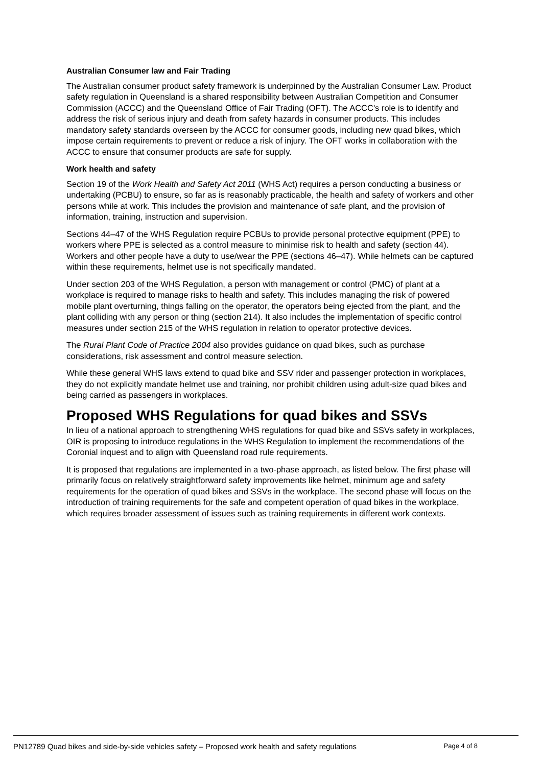Australian Consumer law and Fair Trading
The Australian consumer product safety framework is underpinned by the Australian Consumer Law. Product safety regulation in Queensland is a shared responsibility between Australian Competition and Consumer Commission (ACCC) and the Queensland Office of Fair Trading (OFT). The ACCC's role is to identify and address the risk of serious injury and death from safety hazards in consumer products. This includes mandatory safety standards overseen by the ACCC for consumer goods, including new quad bikes, which impose certain requirements to prevent or reduce a risk of injury. The OFT works in collaboration with the ACCC to ensure that consumer products are safe for supply.
Work health and safety
Section 19 of the Work Health and Safety Act 2011 (WHS Act) requires a person conducting a business or undertaking (PCBU) to ensure, so far as is reasonably practicable, the health and safety of workers and other persons while at work. This includes the provision and maintenance of safe plant, and the provision of information, training, instruction and supervision.
Sections 44–47 of the WHS Regulation require PCBUs to provide personal protective equipment (PPE) to workers where PPE is selected as a control measure to minimise risk to health and safety (section 44). Workers and other people have a duty to use/wear the PPE (sections 46–47). While helmets can be captured within these requirements, helmet use is not specifically mandated.
Under section 203 of the WHS Regulation, a person with management or control (PMC) of plant at a workplace is required to manage risks to health and safety. This includes managing the risk of powered mobile plant overturning, things falling on the operator, the operators being ejected from the plant, and the plant colliding with any person or thing (section 214). It also includes the implementation of specific control measures under section 215 of the WHS regulation in relation to operator protective devices.
The Rural Plant Code of Practice 2004 also provides guidance on quad bikes, such as purchase considerations, risk assessment and control measure selection.
While these general WHS laws extend to quad bike and SSV rider and passenger protection in workplaces, they do not explicitly mandate helmet use and training, nor prohibit children using adult-size quad bikes and being carried as passengers in workplaces.
Proposed WHS Regulations for quad bikes and SSVs
In lieu of a national approach to strengthening WHS regulations for quad bike and SSVs safety in workplaces, OIR is proposing to introduce regulations in the WHS Regulation to implement the recommendations of the Coronial inquest and to align with Queensland road rule requirements.
It is proposed that regulations are implemented in a two-phase approach, as listed below. The first phase will primarily focus on relatively straightforward safety improvements like helmet, minimum age and safety requirements for the operation of quad bikes and SSVs in the workplace. The second phase will focus on the introduction of training requirements for the safe and competent operation of quad bikes in the workplace, which requires broader assessment of issues such as training requirements in different work contexts.
PN12789 Quad bikes and side-by-side vehicles safety – Proposed work health and safety regulations Page 4 of 8